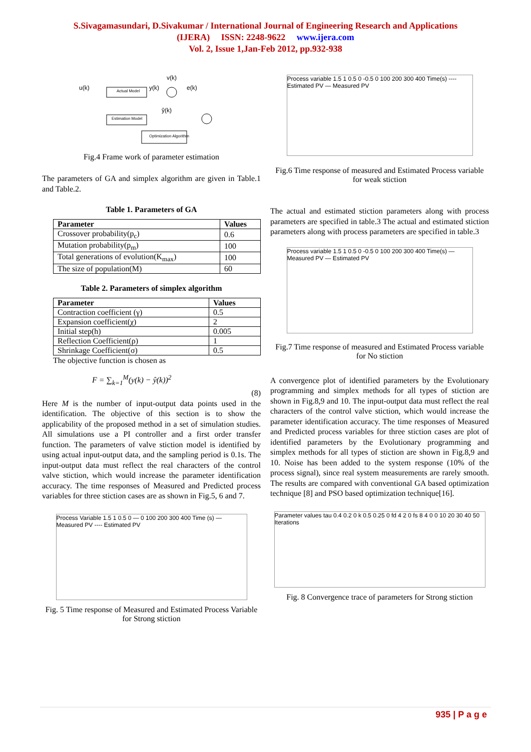S.Sivagamasundari, D.Sivakumar / International Journal of Engineering Research and Applications
(IJERA) ISSN: 2248-9622 www.ijera.com
Vol. 2, Issue 1,Jan-Feb 2012, pp.932-938
u(k)
Actual Model
Estimation Model
Optimization Algorithm
y(k)
e(k)
v(k)
ŷ(k)
Fig.4 Frame work of parameter estimation
The parameters of GA and simplex algorithm are given in Table.1 and Table.2.
Table 1. Parameters of GA
| Parameter | Values |
| --- | --- |
| Crossover probability(p<sub>c</sub>) | 0.6 |
| Mutation probability(p<sub>m</sub>) | 100 |
| Total generations of evolution(K<sub>max</sub>) | 100 |
| The size of population(M) | 60 |
Table 2. Parameters of simplex algorithm
| Parameter | Values |
| --- | --- |
| Contraction coefficient (γ) | 0.5 |
| Expansion coefficient(χ) | 2 |
| Initial step(h) | 0.005 |
| Reflection Coefficient(ρ) | 1 |
| Shrinkage Coefficient(σ) | 0.5 |
The objective function is chosen as
F = ∑<sub>k=1</sub><sup>M</sup>(y(k) − ŷ(k))<sup>2</sup>
(8)
Here M is the number of input-output data points used in the identification. The objective of this section is to show the applicability of the proposed method in a set of simulation studies. All simulations use a PI controller and a first order transfer function. The parameters of valve stiction model is identified by using actual input-output data, and the sampling period is 0.1s. The input-output data must reflect the real characters of the control valve stiction, which would increase the parameter identification accuracy. The time responses of Measured and Predicted process variables for three stiction cases are as shown in Fig.5, 6 and 7.
Process Variable 1.5 1 0.5 0 — 0 100 200 300 400 Time (s) — Measured PV ---- Estimated PV
Fig. 5 Time response of Measured and Estimated Process Variable for Strong stiction
Process variable 1.5 1 0.5 0 -0.5 0 100 200 300 400 Time(s) ---- Estimated PV — Measured PV
Fig.6 Time response of measured and Estimated Process variable for weak stiction
The actual and estimated stiction parameters along with process parameters are specified in table.3 The actual and estimated stiction parameters along with process parameters are specified in table.3
Process variable 1.5 1 0.5 0 -0.5 0 100 200 300 400 Time(s) — Measured PV — Estimated PV
Fig.7 Time response of measured and Estimated Process variable for No stiction
A convergence plot of identified parameters by the Evolutionary programming and simplex methods for all types of stiction are shown in Fig.8,9 and 10. The input-output data must reflect the real characters of the control valve stiction, which would increase the parameter identification accuracy. The time responses of Measured and Predicted process variables for three stiction cases are plot of identified parameters by the Evolutionary programming and simplex methods for all types of stiction are shown in Fig.8,9 and 10. Noise has been added to the system response (10% of the process signal), since real system measurements are rarely smooth. The results are compared with conventional GA based optimization technique [8] and PSO based optimization technique[16].
Parameter values tau 0.4 0.2 0 k 0.5 0.25 0 fd 4 2 0 fs 8 4 0 0 10 20 30 40 50 Iterations
Fig. 8 Convergence trace of parameters for Strong stiction
935 | P a g e